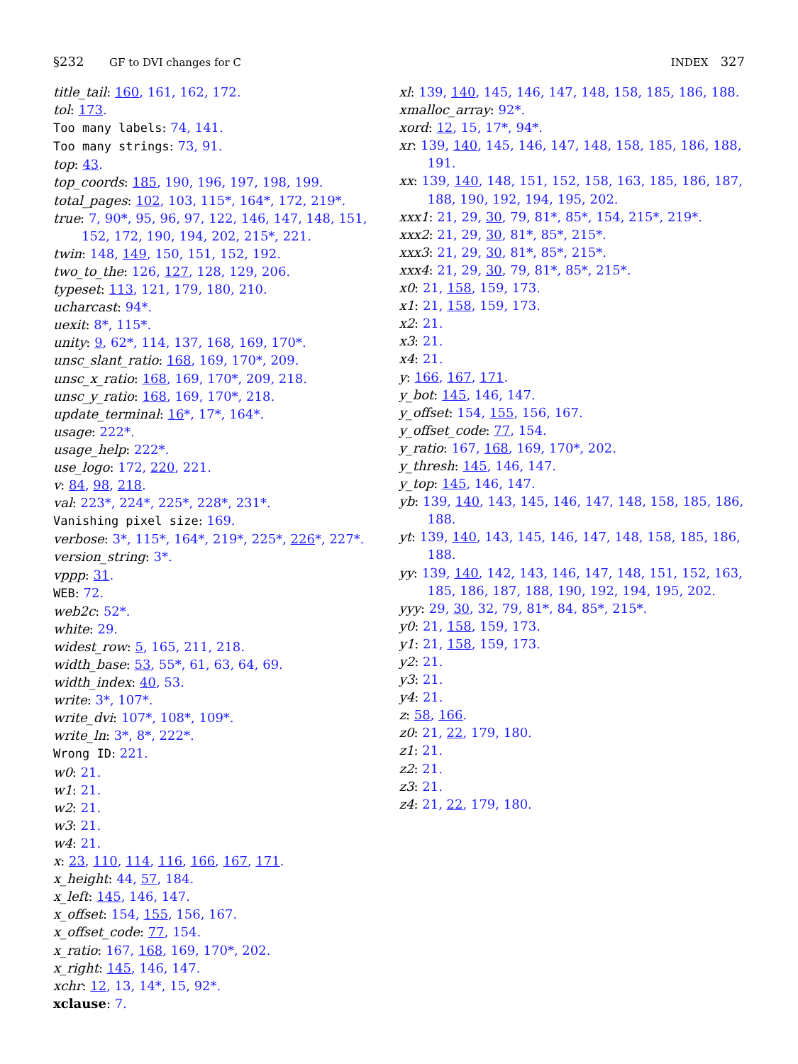§232 GF to DVI changes for C INDEX 327
title_tail: 160, 161, 162, 172.
tol: 173.
Too many labels: 74, 141.
Too many strings: 73, 91.
top: 43.
top_coords: 185, 190, 196, 197, 198, 199.
total_pages: 102, 103, 115*, 164*, 172, 219*.
true: 7, 90*, 95, 96, 97, 122, 146, 147, 148, 151, 152, 172, 190, 194, 202, 215*, 221.
twin: 148, 149, 150, 151, 152, 192.
two_to_the: 126, 127, 128, 129, 206.
typeset: 113, 121, 179, 180, 210.
ucharcast: 94*.
uexit: 8*, 115*.
unity: 9, 62*, 114, 137, 168, 169, 170*.
unsc_slant_ratio: 168, 169, 170*, 209.
unsc_x_ratio: 168, 169, 170*, 209, 218.
unsc_y_ratio: 168, 169, 170*, 218.
update_terminal: 16*, 17*, 164*.
usage: 222*.
usage_help: 222*.
use_logo: 172, 220, 221.
v: 84, 98, 218.
val: 223*, 224*, 225*, 228*, 231*.
Vanishing pixel size: 169.
verbose: 3*, 115*, 164*, 219*, 225*, 226*, 227*.
version_string: 3*.
vppp: 31.
WEB: 72.
web2c: 52*.
white: 29.
widest_row: 5, 165, 211, 218.
width_base: 53, 55*, 61, 63, 64, 69.
width_index: 40, 53.
write: 3*, 107*.
write_dvi: 107*, 108*, 109*.
write_ln: 3*, 8*, 222*.
Wrong ID: 221.
w0: 21.
w1: 21.
w2: 21.
w3: 21.
w4: 21.
x: 23, 110, 114, 116, 166, 167, 171.
x_height: 44, 57, 184.
x_left: 145, 146, 147.
x_offset: 154, 155, 156, 167.
x_offset_code: 77, 154.
x_ratio: 167, 168, 169, 170*, 202.
x_right: 145, 146, 147.
xchr: 12, 13, 14*, 15, 92*.
xclause: 7.
xl: 139, 140, 145, 146, 147, 148, 158, 185, 186, 188.
xmalloc_array: 92*.
xord: 12, 15, 17*, 94*.
xr: 139, 140, 145, 146, 147, 148, 158, 185, 186, 188, 191.
xx: 139, 140, 148, 151, 152, 158, 163, 185, 186, 187, 188, 190, 192, 194, 195, 202.
xxx1: 21, 29, 30, 79, 81*, 85*, 154, 215*, 219*.
xxx2: 21, 29, 30, 81*, 85*, 215*.
xxx3: 21, 29, 30, 81*, 85*, 215*.
xxx4: 21, 29, 30, 79, 81*, 85*, 215*.
x0: 21, 158, 159, 173.
x1: 21, 158, 159, 173.
x2: 21.
x3: 21.
x4: 21.
y: 166, 167, 171.
y_bot: 145, 146, 147.
y_offset: 154, 155, 156, 167.
y_offset_code: 77, 154.
y_ratio: 167, 168, 169, 170*, 202.
y_thresh: 145, 146, 147.
y_top: 145, 146, 147.
yb: 139, 140, 143, 145, 146, 147, 148, 158, 185, 186, 188.
yt: 139, 140, 143, 145, 146, 147, 148, 158, 185, 186, 188.
yy: 139, 140, 142, 143, 146, 147, 148, 151, 152, 163, 185, 186, 187, 188, 190, 192, 194, 195, 202.
yyy: 29, 30, 32, 79, 81*, 84, 85*, 215*.
y0: 21, 158, 159, 173.
y1: 21, 158, 159, 173.
y2: 21.
y3: 21.
y4: 21.
z: 58, 166.
z0: 21, 22, 179, 180.
z1: 21.
z2: 21.
z3: 21.
z4: 21, 22, 179, 180.